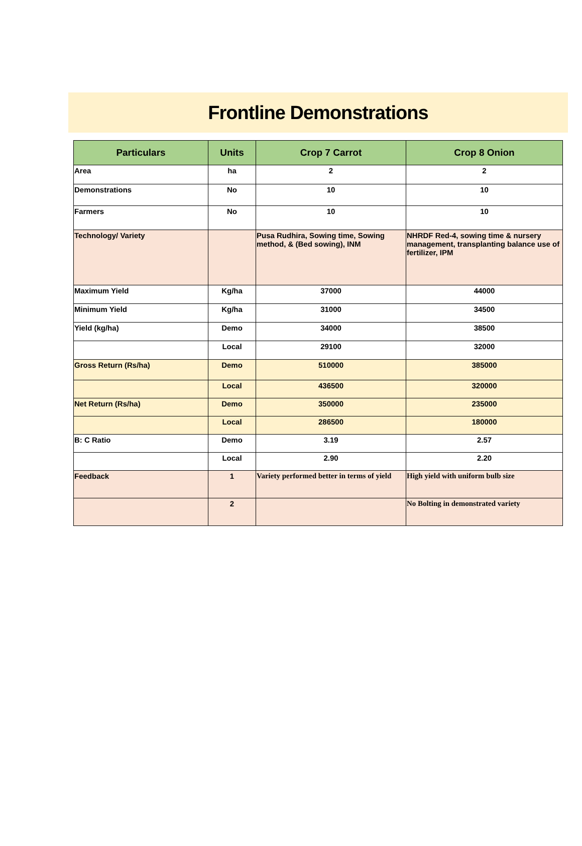Frontline Demonstrations
| Particulars | Units | Crop 7 Carrot | Crop 8 Onion |
| --- | --- | --- | --- |
| Area | ha | 2 | 2 |
| Demonstrations | No | 10 | 10 |
| Farmers | No | 10 | 10 |
| Technology/ Variety | | Pusa Rudhira, Sowing time, Sowing method, & (Bed sowing), INM | NHRDF Red-4, sowing time & nursery management, transplanting balance use of fertilizer, IPM |
| Maximum Yield | Kg/ha | 37000 | 44000 |
| Minimum Yield | Kg/ha | 31000 | 34500 |
| Yield (kg/ha) | Demo | 34000 | 38500 |
| | Local | 29100 | 32000 |
| Gross Return (Rs/ha) | Demo | 510000 | 385000 |
| | Local | 436500 | 320000 |
| Net Return (Rs/ha) | Demo | 350000 | 235000 |
| | Local | 286500 | 180000 |
| B: C Ratio | Demo | 3.19 | 2.57 |
| | Local | 2.90 | 2.20 |
| Feedback | 1 | Variety performed better in terms of yield | High yield with uniform bulb size |
| | 2 | | No Bolting in demonstrated variety |